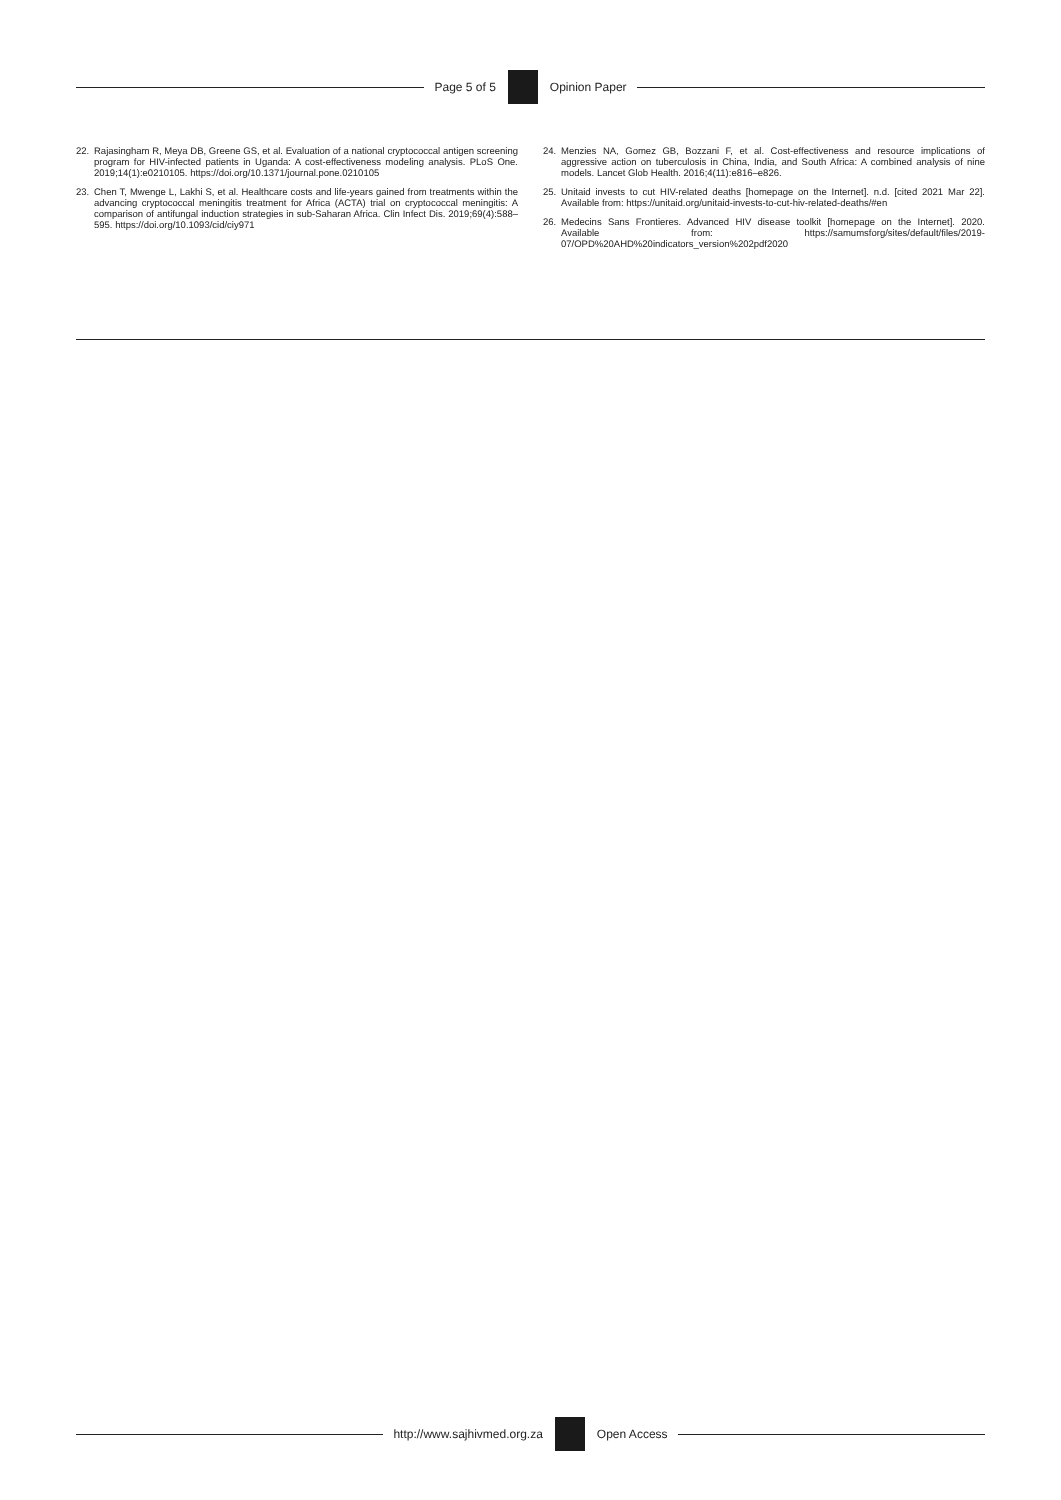Page 5 of 5 Opinion Paper
22. Rajasingham R, Meya DB, Greene GS, et al. Evaluation of a national cryptococcal antigen screening program for HIV-infected patients in Uganda: A cost-effectiveness modeling analysis. PLoS One. 2019;14(1):e0210105. https://doi.org/10.1371/journal.pone.0210105
23. Chen T, Mwenge L, Lakhi S, et al. Healthcare costs and life-years gained from treatments within the advancing cryptococcal meningitis treatment for Africa (ACTA) trial on cryptococcal meningitis: A comparison of antifungal induction strategies in sub-Saharan Africa. Clin Infect Dis. 2019;69(4):588–595. https://doi.org/10.1093/cid/ciy971
24. Menzies NA, Gomez GB, Bozzani F, et al. Cost-effectiveness and resource implications of aggressive action on tuberculosis in China, India, and South Africa: A combined analysis of nine models. Lancet Glob Health. 2016;4(11):e816–e826.
25. Unitaid invests to cut HIV-related deaths [homepage on the Internet]. n.d. [cited 2021 Mar 22]. Available from: https://unitaid.org/unitaid-invests-to-cut-hiv-related-deaths/#en
26. Medecins Sans Frontieres. Advanced HIV disease toolkit [homepage on the Internet]. 2020. Available from: https://samumsforg/sites/default/files/2019-07/OPD%20AHD%20indicators_version%202pdf2020
http://www.sajhivmed.org.za Open Access